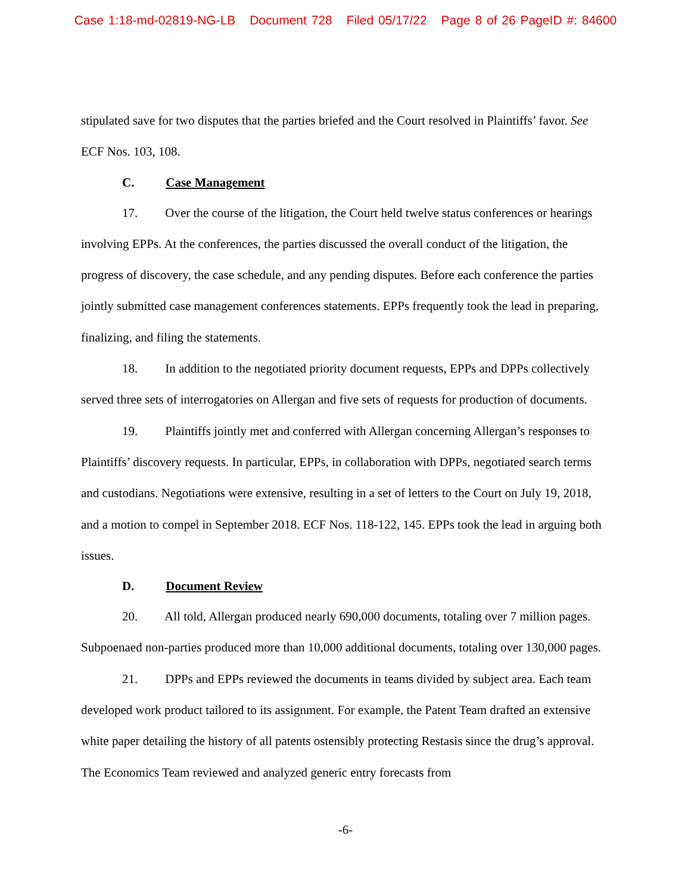Case 1:18-md-02819-NG-LB Document 728 Filed 05/17/22 Page 8 of 26 PageID #: 84600
stipulated save for two disputes that the parties briefed and the Court resolved in Plaintiffs’ favor. See ECF Nos. 103, 108.
C. Case Management
17. Over the course of the litigation, the Court held twelve status conferences or hearings involving EPPs. At the conferences, the parties discussed the overall conduct of the litigation, the progress of discovery, the case schedule, and any pending disputes. Before each conference the parties jointly submitted case management conferences statements. EPPs frequently took the lead in preparing, finalizing, and filing the statements.
18. In addition to the negotiated priority document requests, EPPs and DPPs collectively served three sets of interrogatories on Allergan and five sets of requests for production of documents.
19. Plaintiffs jointly met and conferred with Allergan concerning Allergan’s responses to Plaintiffs’ discovery requests. In particular, EPPs, in collaboration with DPPs, negotiated search terms and custodians. Negotiations were extensive, resulting in a set of letters to the Court on July 19, 2018, and a motion to compel in September 2018. ECF Nos. 118-122, 145. EPPs took the lead in arguing both issues.
D. Document Review
20. All told, Allergan produced nearly 690,000 documents, totaling over 7 million pages. Subpoenaed non-parties produced more than 10,000 additional documents, totaling over 130,000 pages.
21. DPPs and EPPs reviewed the documents in teams divided by subject area. Each team developed work product tailored to its assignment. For example, the Patent Team drafted an extensive white paper detailing the history of all patents ostensibly protecting Restasis since the drug’s approval. The Economics Team reviewed and analyzed generic entry forecasts from
-6-